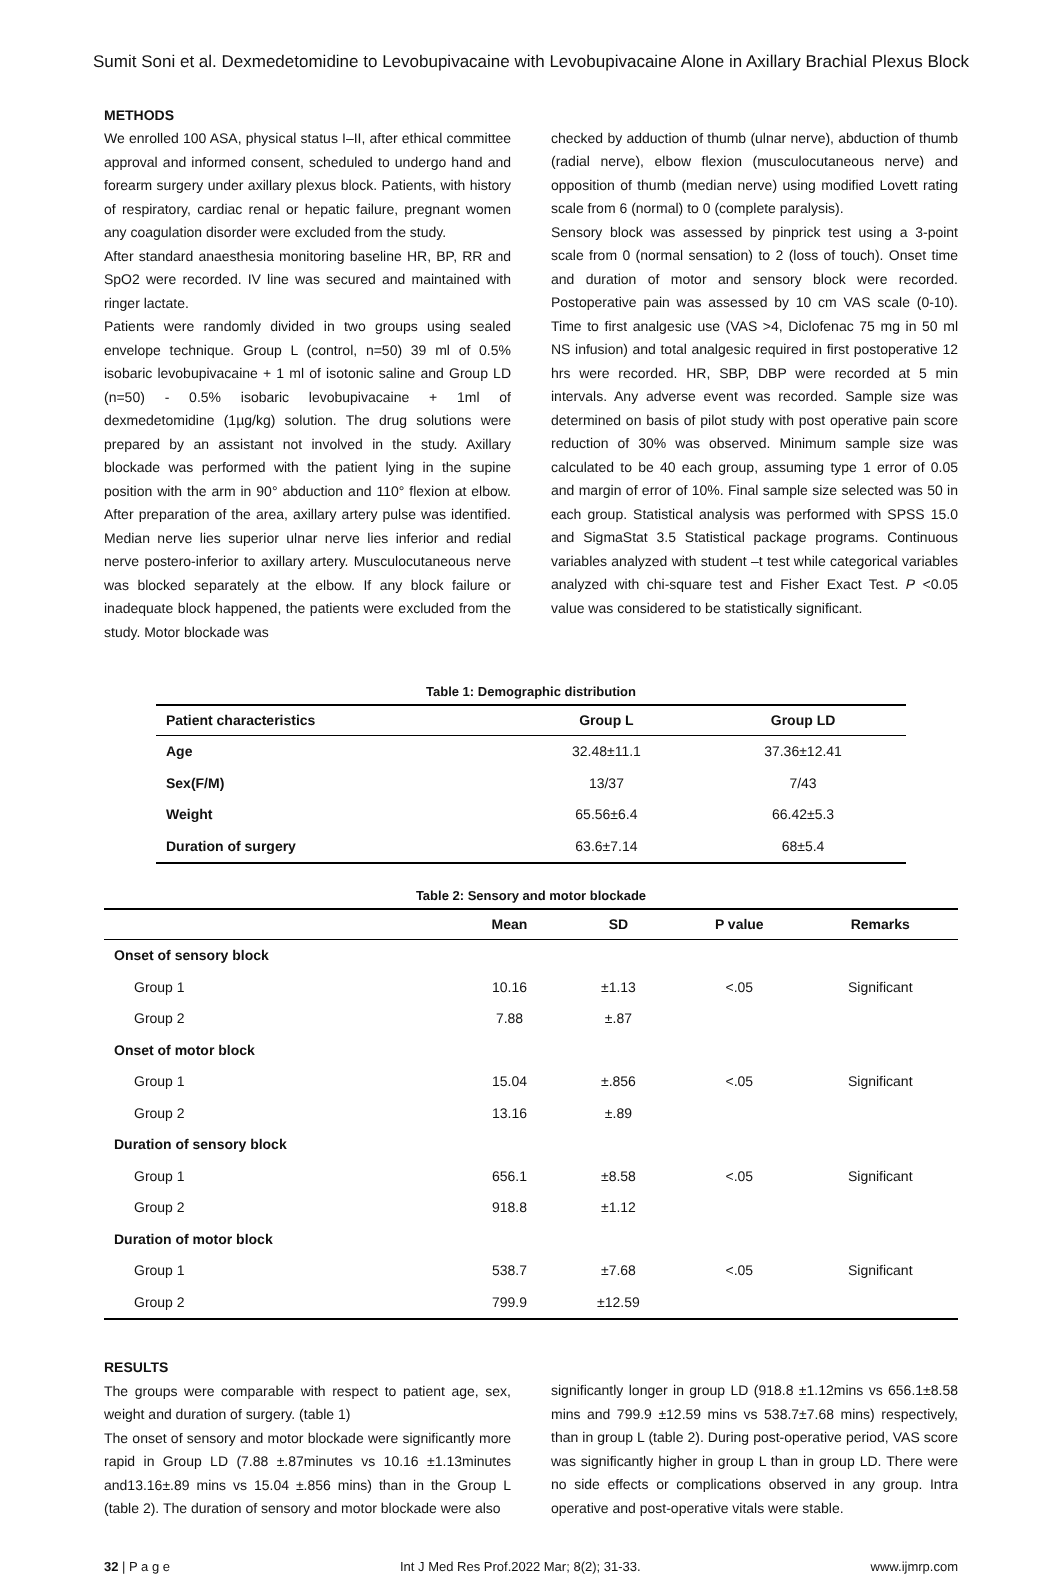Sumit Soni et al. Dexmedetomidine to Levobupivacaine with Levobupivacaine Alone in Axillary Brachial Plexus Block
METHODS
We enrolled 100 ASA, physical status I–II, after ethical committee approval and informed consent, scheduled to undergo hand and forearm surgery under axillary plexus block. Patients, with history of respiratory, cardiac renal or hepatic failure, pregnant women any coagulation disorder were excluded from the study.
After standard anaesthesia monitoring baseline HR, BP, RR and SpO2 were recorded. IV line was secured and maintained with ringer lactate.
Patients were randomly divided in two groups using sealed envelope technique. Group L (control, n=50) 39 ml of 0.5% isobaric levobupivacaine + 1 ml of isotonic saline and Group LD (n=50) - 0.5% isobaric levobupivacaine + 1ml of dexmedetomidine (1µg/kg) solution. The drug solutions were prepared by an assistant not involved in the study. Axillary blockade was performed with the patient lying in the supine position with the arm in 90° abduction and 110° flexion at elbow. After preparation of the area, axillary artery pulse was identified. Median nerve lies superior ulnar nerve lies inferior and redial nerve postero-inferior to axillary artery. Musculocutaneous nerve was blocked separately at the elbow. If any block failure or inadequate block happened, the patients were excluded from the study. Motor blockade was
checked by adduction of thumb (ulnar nerve), abduction of thumb (radial nerve), elbow flexion (musculocutaneous nerve) and opposition of thumb (median nerve) using modified Lovett rating scale from 6 (normal) to 0 (complete paralysis).
Sensory block was assessed by pinprick test using a 3-point scale from 0 (normal sensation) to 2 (loss of touch). Onset time and duration of motor and sensory block were recorded. Postoperative pain was assessed by 10 cm VAS scale (0-10). Time to first analgesic use (VAS >4, Diclofenac 75 mg in 50 ml NS infusion) and total analgesic required in first postoperative 12 hrs were recorded. HR, SBP, DBP were recorded at 5 min intervals. Any adverse event was recorded. Sample size was determined on basis of pilot study with post operative pain score reduction of 30% was observed. Minimum sample size was calculated to be 40 each group, assuming type 1 error of 0.05 and margin of error of 10%. Final sample size selected was 50 in each group. Statistical analysis was performed with SPSS 15.0 and SigmaStat 3.5 Statistical package programs. Continuous variables analyzed with student –t test while categorical variables analyzed with chi-square test and Fisher Exact Test. P <0.05 value was considered to be statistically significant.
Table 1: Demographic distribution
| Patient characteristics | Group L | Group LD |
| --- | --- | --- |
| Age | 32.48±11.1 | 37.36±12.41 |
| Sex(F/M) | 13/37 | 7/43 |
| Weight | 65.56±6.4 | 66.42±5.3 |
| Duration of surgery | 63.6±7.14 | 68±5.4 |
Table 2: Sensory and motor blockade
| | Mean | SD | P value | Remarks |
| --- | --- | --- | --- | --- |
| Onset of sensory block | | | | |
| Group 1 | 10.16 | ±1.13 | <.05 | Significant |
| Group 2 | 7.88 | ±.87 | | |
| Onset of motor block | | | | |
| Group 1 | 15.04 | ±.856 | <.05 | Significant |
| Group 2 | 13.16 | ±.89 | | |
| Duration of sensory block | | | | |
| Group 1 | 656.1 | ±8.58 | <.05 | Significant |
| Group 2 | 918.8 | ±1.12 | | |
| Duration of motor block | | | | |
| Group 1 | 538.7 | ±7.68 | <.05 | Significant |
| Group 2 | 799.9 | ±12.59 | | |
RESULTS
The groups were comparable with respect to patient age, sex, weight and duration of surgery. (table 1)
The onset of sensory and motor blockade were significantly more rapid in Group LD (7.88 ±.87minutes vs 10.16 ±1.13minutes and13.16±.89 mins vs 15.04 ±.856 mins) than in the Group L (table 2). The duration of sensory and motor blockade were also
significantly longer in group LD (918.8 ±1.12mins vs 656.1±8.58 mins and 799.9 ±12.59 mins vs 538.7±7.68 mins) respectively, than in group L (table 2). During post-operative period, VAS score was significantly higher in group L than in group LD. There were no side effects or complications observed in any group. Intra operative and post-operative vitals were stable.
32 | P a g e Int J Med Res Prof.2022 Mar; 8(2); 31-33. www.ijmrp.com